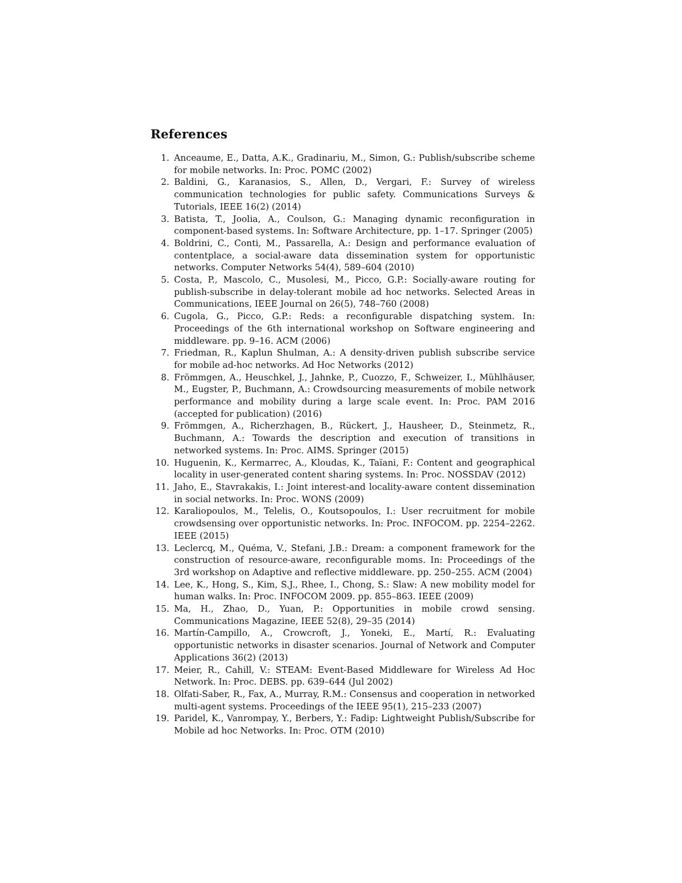References
1. Anceaume, E., Datta, A.K., Gradinariu, M., Simon, G.: Publish/subscribe scheme for mobile networks. In: Proc. POMC (2002)
2. Baldini, G., Karanasios, S., Allen, D., Vergari, F.: Survey of wireless communication technologies for public safety. Communications Surveys & Tutorials, IEEE 16(2) (2014)
3. Batista, T., Joolia, A., Coulson, G.: Managing dynamic reconfiguration in component-based systems. In: Software Architecture, pp. 1–17. Springer (2005)
4. Boldrini, C., Conti, M., Passarella, A.: Design and performance evaluation of contentplace, a social-aware data dissemination system for opportunistic networks. Computer Networks 54(4), 589–604 (2010)
5. Costa, P., Mascolo, C., Musolesi, M., Picco, G.P.: Socially-aware routing for publish-subscribe in delay-tolerant mobile ad hoc networks. Selected Areas in Communications, IEEE Journal on 26(5), 748–760 (2008)
6. Cugola, G., Picco, G.P.: Reds: a reconfigurable dispatching system. In: Proceedings of the 6th international workshop on Software engineering and middleware. pp. 9–16. ACM (2006)
7. Friedman, R., Kaplun Shulman, A.: A density-driven publish subscribe service for mobile ad-hoc networks. Ad Hoc Networks (2012)
8. Frömmgen, A., Heuschkel, J., Jahnke, P., Cuozzo, F., Schweizer, I., Mühlhäuser, M., Eugster, P., Buchmann, A.: Crowdsourcing measurements of mobile network performance and mobility during a large scale event. In: Proc. PAM 2016 (accepted for publication) (2016)
9. Frömmgen, A., Richerzhagen, B., Rückert, J., Hausheer, D., Steinmetz, R., Buchmann, A.: Towards the description and execution of transitions in networked systems. In: Proc. AIMS. Springer (2015)
10. Huguenin, K., Kermarrec, A., Kloudas, K., Taïani, F.: Content and geographical locality in user-generated content sharing systems. In: Proc. NOSSDAV (2012)
11. Jaho, E., Stavrakakis, I.: Joint interest-and locality-aware content dissemination in social networks. In: Proc. WONS (2009)
12. Karaliopoulos, M., Telelis, O., Koutsopoulos, I.: User recruitment for mobile crowdsensing over opportunistic networks. In: Proc. INFOCOM. pp. 2254–2262. IEEE (2015)
13. Leclercq, M., Quéma, V., Stefani, J.B.: Dream: a component framework for the construction of resource-aware, reconfigurable moms. In: Proceedings of the 3rd workshop on Adaptive and reflective middleware. pp. 250–255. ACM (2004)
14. Lee, K., Hong, S., Kim, S.J., Rhee, I., Chong, S.: Slaw: A new mobility model for human walks. In: Proc. INFOCOM 2009. pp. 855–863. IEEE (2009)
15. Ma, H., Zhao, D., Yuan, P.: Opportunities in mobile crowd sensing. Communications Magazine, IEEE 52(8), 29–35 (2014)
16. Martín-Campillo, A., Crowcroft, J., Yoneki, E., Martí, R.: Evaluating opportunistic networks in disaster scenarios. Journal of Network and Computer Applications 36(2) (2013)
17. Meier, R., Cahill, V.: STEAM: Event-Based Middleware for Wireless Ad Hoc Network. In: Proc. DEBS. pp. 639–644 (Jul 2002)
18. Olfati-Saber, R., Fax, A., Murray, R.M.: Consensus and cooperation in networked multi-agent systems. Proceedings of the IEEE 95(1), 215–233 (2007)
19. Paridel, K., Vanrompay, Y., Berbers, Y.: Fadip: Lightweight Publish/Subscribe for Mobile ad hoc Networks. In: Proc. OTM (2010)